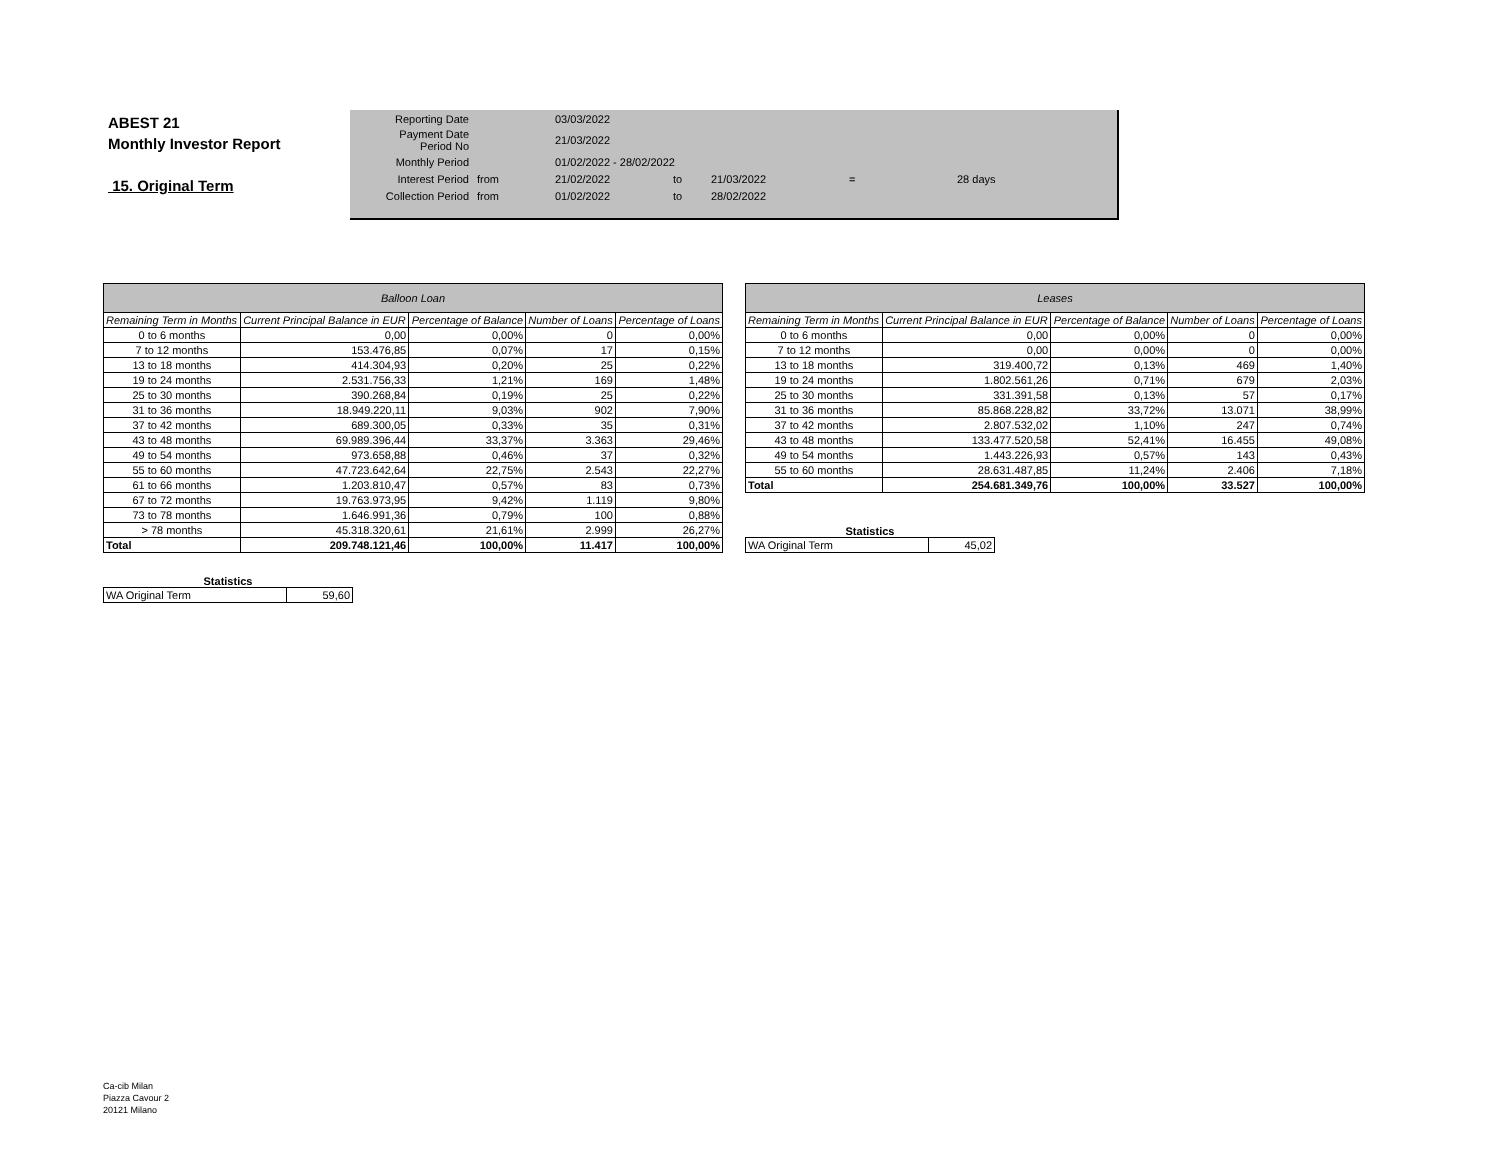ABEST 21
Monthly Investor Report
15. Original Term
| Reporting Date | | 03/03/2022 | | | | |
| Payment Date Period No | | 21/03/2022 | | | | |
| Monthly Period | | 01/02/2022 - 28/02/2022 | | | | |
| Interest Period | from | 21/02/2022 | to | 21/03/2022 | = | 28 days |
| Collection Period | from | 01/02/2022 | to | 28/02/2022 | | |
| Balloon Loan | | | | |
| --- | --- | --- | --- | --- |
| Remaining Term in Months | Current Principal Balance in EUR | Percentage of Balance | Number of Loans | Percentage of Loans |
| 0 to 6 months | 0,00 | 0,00% | 0 | 0,00% |
| 7 to 12 months | 153.476,85 | 0,07% | 17 | 0,15% |
| 13 to 18 months | 414.304,93 | 0,20% | 25 | 0,22% |
| 19 to 24 months | 2.531.756,33 | 1,21% | 169 | 1,48% |
| 25 to 30 months | 390.268,84 | 0,19% | 25 | 0,22% |
| 31 to 36 months | 18.949.220,11 | 9,03% | 902 | 7,90% |
| 37 to 42 months | 689.300,05 | 0,33% | 35 | 0,31% |
| 43 to 48 months | 69.989.396,44 | 33,37% | 3.363 | 29,46% |
| 49 to 54 months | 973.658,88 | 0,46% | 37 | 0,32% |
| 55 to 60 months | 47.723.642,64 | 22,75% | 2.543 | 22,27% |
| 61 to 66 months | 1.203.810,47 | 0,57% | 83 | 0,73% |
| 67 to 72 months | 19.763.973,95 | 9,42% | 1.119 | 9,80% |
| 73 to 78 months | 1.646.991,36 | 0,79% | 100 | 0,88% |
| > 78 months | 45.318.320,61 | 21,61% | 2.999 | 26,27% |
| Total | 209.748.121,46 | 100,00% | 11.417 | 100,00% |
Statistics
| WA Original Term | 59,60 |
| Leases | | | | |
| --- | --- | --- | --- | --- |
| Remaining Term in Months | Current Principal Balance in EUR | Percentage of Balance | Number of Loans | Percentage of Loans |
| 0 to 6 months | 0,00 | 0,00% | 0 | 0,00% |
| 7 to 12 months | 0,00 | 0,00% | 0 | 0,00% |
| 13 to 18 months | 319.400,72 | 0,13% | 469 | 1,40% |
| 19 to 24 months | 1.802.561,26 | 0,71% | 679 | 2,03% |
| 25 to 30 months | 331.391,58 | 0,13% | 57 | 0,17% |
| 31 to 36 months | 85.868.228,82 | 33,72% | 13.071 | 38,99% |
| 37 to 42 months | 2.807.532,02 | 1,10% | 247 | 0,74% |
| 43 to 48 months | 133.477.520,58 | 52,41% | 16.455 | 49,08% |
| 49 to 54 months | 1.443.226,93 | 0,57% | 143 | 0,43% |
| 55 to 60 months | 28.631.487,85 | 11,24% | 2.406 | 7,18% |
| Total | 254.681.349,76 | 100,00% | 33.527 | 100,00% |
Statistics
| WA Original Term | 45,02 |
Ca-cib Milan
Piazza Cavour 2
20121 Milano